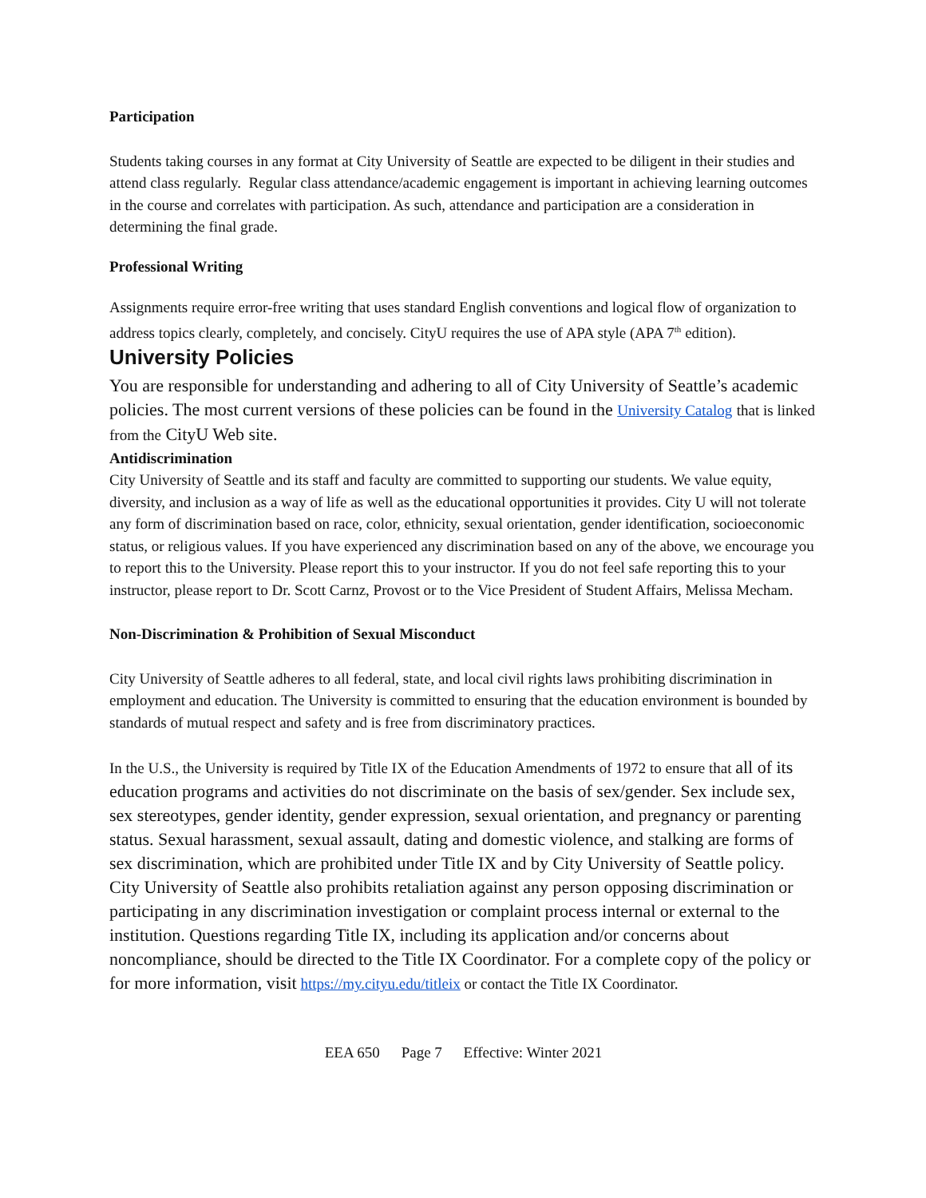Participation
Students taking courses in any format at City University of Seattle are expected to be diligent in their studies and attend class regularly. Regular class attendance/academic engagement is important in achieving learning outcomes in the course and correlates with participation. As such, attendance and participation are a consideration in determining the final grade.
Professional Writing
Assignments require error-free writing that uses standard English conventions and logical flow of organization to address topics clearly, completely, and concisely. CityU requires the use of APA style (APA 7<sup>th</sup> edition).
University Policies
You are responsible for understanding and adhering to all of City University of Seattle’s academic policies. The most current versions of these policies can be found in the University Catalog that is linked from the CityU Web site.
Antidiscrimination
City University of Seattle and its staff and faculty are committed to supporting our students. We value equity, diversity, and inclusion as a way of life as well as the educational opportunities it provides. City U will not tolerate any form of discrimination based on race, color, ethnicity, sexual orientation, gender identification, socioeconomic status, or religious values. If you have experienced any discrimination based on any of the above, we encourage you to report this to the University. Please report this to your instructor. If you do not feel safe reporting this to your instructor, please report to Dr. Scott Carnz, Provost or to the Vice President of Student Affairs, Melissa Mecham.
Non-Discrimination & Prohibition of Sexual Misconduct
City University of Seattle adheres to all federal, state, and local civil rights laws prohibiting discrimination in employment and education. The University is committed to ensuring that the education environment is bounded by standards of mutual respect and safety and is free from discriminatory practices.
In the U.S., the University is required by Title IX of the Education Amendments of 1972 to ensure that all of its education programs and activities do not discriminate on the basis of sex/gender. Sex include sex, sex stereotypes, gender identity, gender expression, sexual orientation, and pregnancy or parenting status. Sexual harassment, sexual assault, dating and domestic violence, and stalking are forms of sex discrimination, which are prohibited under Title IX and by City University of Seattle policy. City University of Seattle also prohibits retaliation against any person opposing discrimination or participating in any discrimination investigation or complaint process internal or external to the institution. Questions regarding Title IX, including its application and/or concerns about noncompliance, should be directed to the Title IX Coordinator. For a complete copy of the policy or for more information, visit https://my.cityu.edu/titleix or contact the Title IX Coordinator.
EEA 650 Page 7 Effective: Winter 2021